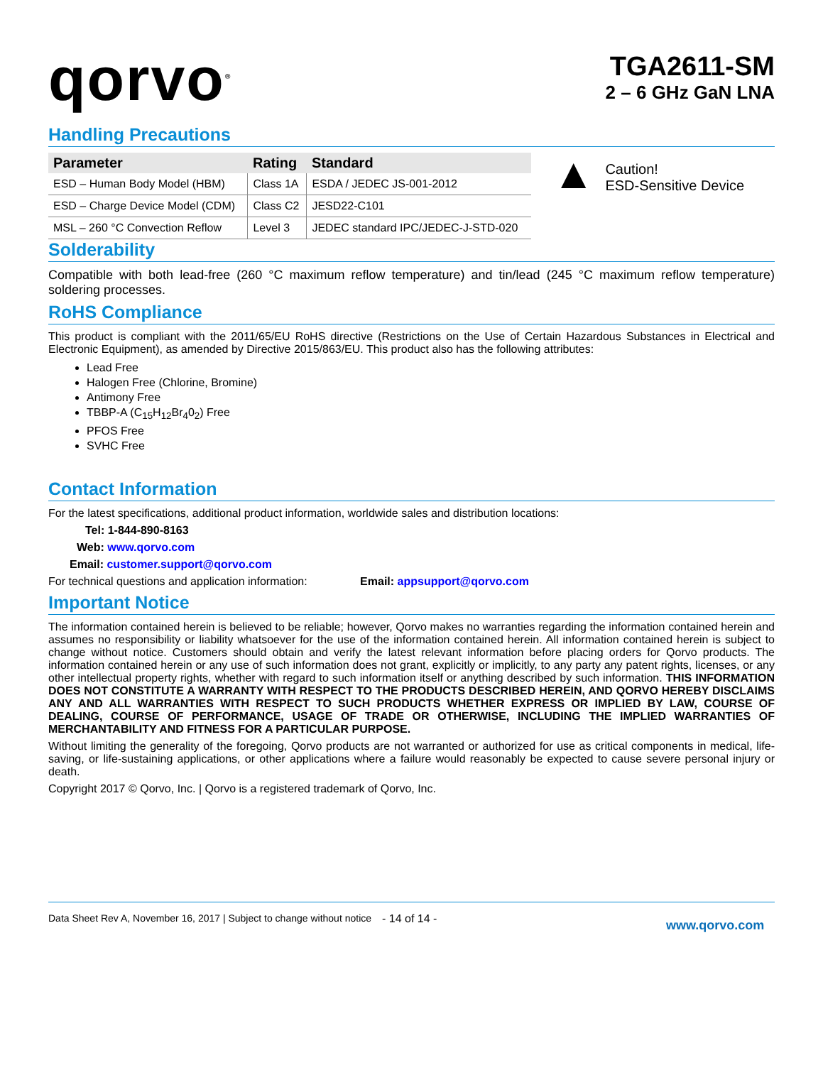qorvo<sup>®</sup>
TGA2611-SM
2 – 6 GHz GaN LNA
Handling Precautions
| Parameter | Rating | Standard |
| --- | --- | --- |
| ESD – Human Body Model (HBM) | Class 1A | ESDA / JEDEC JS-001-2012 |
| ESD – Charge Device Model (CDM) | Class C2 | JESD22-C101 |
| MSL – 260 °C Convection Reflow | Level 3 | JEDEC standard IPC/JEDEC-J-STD-020 |
▲
Caution!
ESD-Sensitive Device
Solderability
Compatible with both lead-free (260 °C maximum reflow temperature) and tin/lead (245 °C maximum reflow temperature) soldering processes.
RoHS Compliance
This product is compliant with the 2011/65/EU RoHS directive (Restrictions on the Use of Certain Hazardous Substances in Electrical and Electronic Equipment), as amended by Directive 2015/863/EU. This product also has the following attributes:
Lead Free
Halogen Free (Chlorine, Bromine)
Antimony Free
TBBP-A (C<sub>15</sub>H<sub>12</sub>Br<sub>4</sub>0<sub>2</sub>) Free
PFOS Free
SVHC Free
Contact Information
For the latest specifications, additional product information, worldwide sales and distribution locations:
Tel: 1-844-890-8163
Web: www.qorvo.com
Email: customer.support@qorvo.com
For technical questions and application information: Email: appsupport@qorvo.com
Important Notice
The information contained herein is believed to be reliable; however, Qorvo makes no warranties regarding the information contained herein and assumes no responsibility or liability whatsoever for the use of the information contained herein. All information contained herein is subject to change without notice. Customers should obtain and verify the latest relevant information before placing orders for Qorvo products. The information contained herein or any use of such information does not grant, explicitly or implicitly, to any party any patent rights, licenses, or any other intellectual property rights, whether with regard to such information itself or anything described by such information. THIS INFORMATION DOES NOT CONSTITUTE A WARRANTY WITH RESPECT TO THE PRODUCTS DESCRIBED HEREIN, AND QORVO HEREBY DISCLAIMS ANY AND ALL WARRANTIES WITH RESPECT TO SUCH PRODUCTS WHETHER EXPRESS OR IMPLIED BY LAW, COURSE OF DEALING, COURSE OF PERFORMANCE, USAGE OF TRADE OR OTHERWISE, INCLUDING THE IMPLIED WARRANTIES OF MERCHANTABILITY AND FITNESS FOR A PARTICULAR PURPOSE.
Without limiting the generality of the foregoing, Qorvo products are not warranted or authorized for use as critical components in medical, life-saving, or life-sustaining applications, or other applications where a failure would reasonably be expected to cause severe personal injury or death.
Copyright 2017 © Qorvo, Inc. | Qorvo is a registered trademark of Qorvo, Inc.
Data Sheet Rev A, November 16, 2017 | Subject to change without notice
- 14 of 14 -
www.qorvo.com